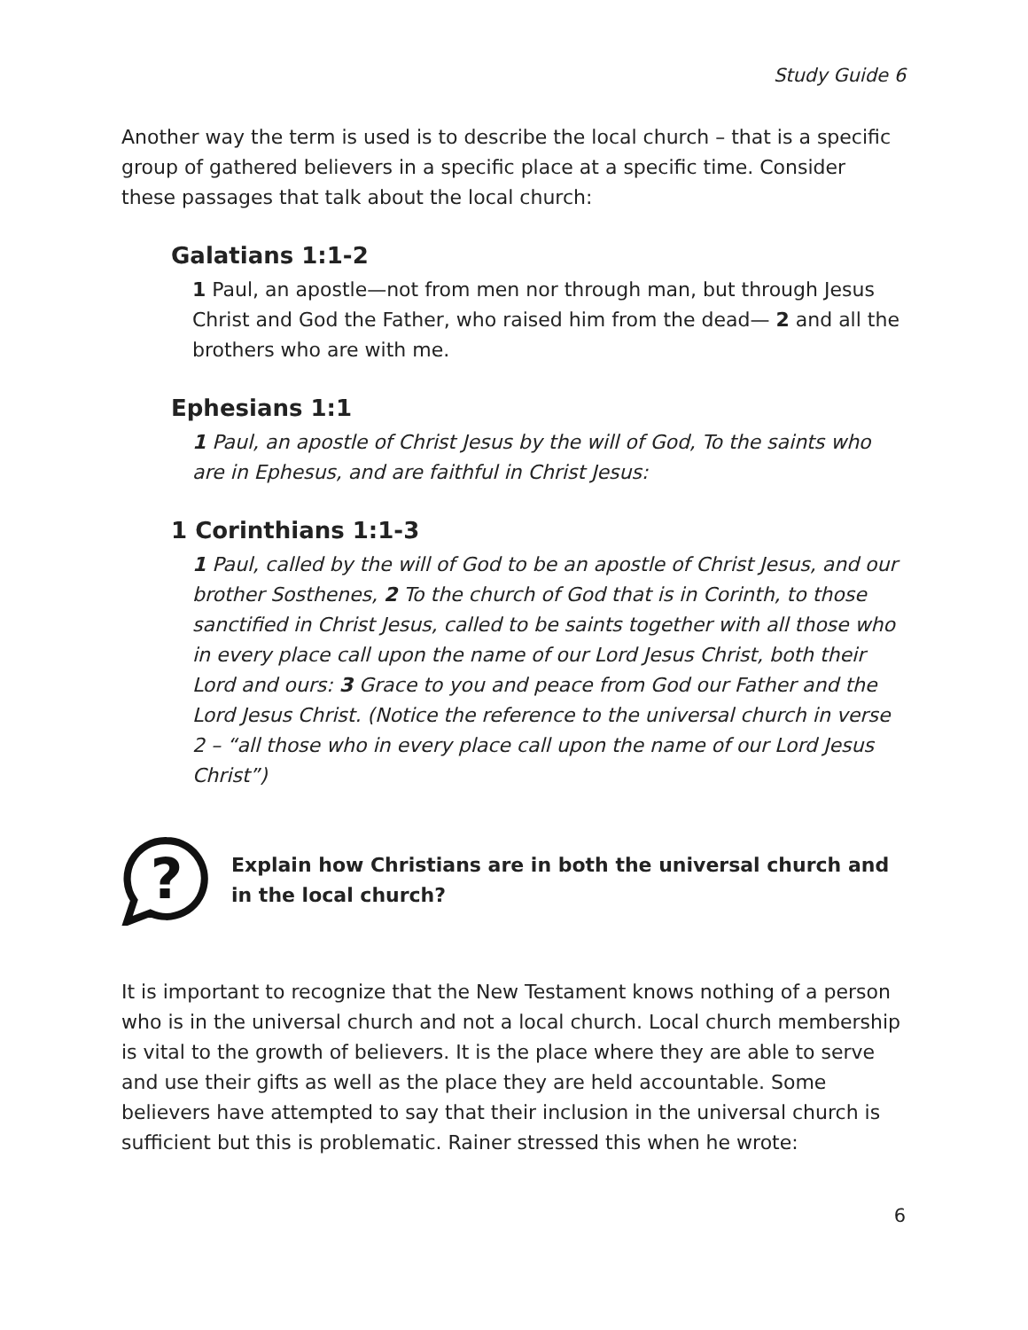Study Guide 6
Another way the term is used is to describe the local church – that is a specific group of gathered believers in a specific place at a specific time. Consider these passages that talk about the local church:
Galatians 1:1-2
1 Paul, an apostle—not from men nor through man, but through Jesus Christ and God the Father, who raised him from the dead— 2 and all the brothers who are with me.
Ephesians 1:1
1 Paul, an apostle of Christ Jesus by the will of God, To the saints who are in Ephesus, and are faithful in Christ Jesus:
1 Corinthians 1:1-3
1 Paul, called by the will of God to be an apostle of Christ Jesus, and our brother Sosthenes, 2 To the church of God that is in Corinth, to those sanctified in Christ Jesus, called to be saints together with all those who in every place call upon the name of our Lord Jesus Christ, both their Lord and ours: 3 Grace to you and peace from God our Father and the Lord Jesus Christ. (Notice the reference to the universal church in verse 2 – “all those who in every place call upon the name of our Lord Jesus Christ”)
?
Explain how Christians are in both the universal church and in the local church?
It is important to recognize that the New Testament knows nothing of a person who is in the universal church and not a local church. Local church membership is vital to the growth of believers. It is the place where they are able to serve and use their gifts as well as the place they are held accountable. Some believers have attempted to say that their inclusion in the universal church is sufficient but this is problematic. Rainer stressed this when he wrote:
6